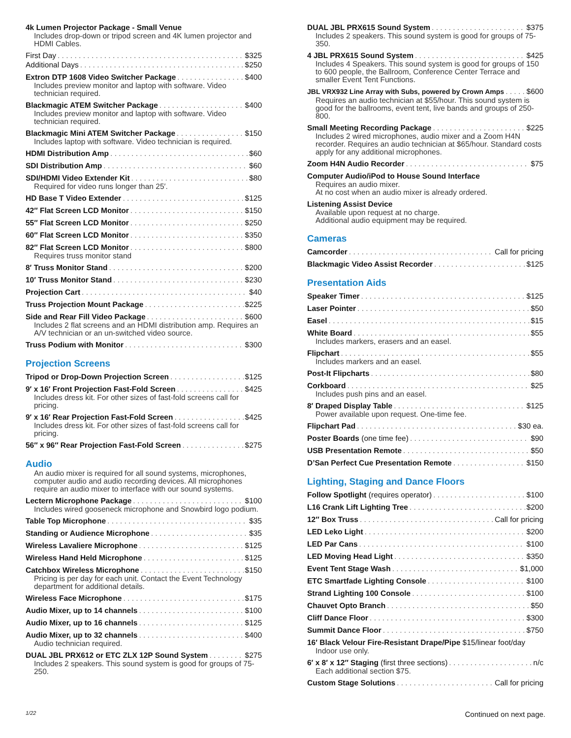4k Lumen Projector Package - Small Venue
Includes drop-down or tripod screen and 4K lumen projector and HDMI Cables.
First Day $325
Additional Days $250
Extron DTP 1608 Video Switcher Package $400
Includes preview monitor and laptop with software. Video technician required.
Blackmagic ATEM Switcher Package $400
Includes preview monitor and laptop with software. Video technician required.
Blackmagic Mini ATEM Switcher Package $150
Includes laptop with software. Video technician is required.
HDMI Distribution Amp $60
SDI Distribution Amp $60
SDI/HDMI Video Extender Kit $80
Required for video runs longer than 25′.
HD Base T Video Extender $125
42″ Flat Screen LCD Monitor $150
55″ Flat Screen LCD Monitor $250
60″ Flat Screen LCD Monitor $350
82″ Flat Screen LCD Monitor $800
Requires truss monitor stand
8′ Truss Monitor Stand $200
10′ Truss Monitor Stand $230
Projection Cart $40
Truss Projection Mount Package $225
Side and Rear Fill Video Package $600
Includes 2 flat screens and an HDMI distribution amp. Requires an A/V technician or an un-switched video source.
Truss Podium with Monitor $300
Projection Screens
Tripod or Drop-Down Projection Screen $125
9′ x 16′ Front Projection Fast-Fold Screen $425
Includes dress kit. For other sizes of fast-fold screens call for pricing.
9′ x 16′ Rear Projection Fast-Fold Screen $425
Includes dress kit. For other sizes of fast-fold screens call for pricing.
56″ x 96″ Rear Projection Fast-Fold Screen $275
Audio
An audio mixer is required for all sound systems, microphones, computer audio and audio recording devices. All microphones require an audio mixer to interface with our sound systems.
Lectern Microphone Package $100
Includes wired gooseneck microphone and Snowbird logo podium.
Table Top Microphone $35
Standing or Audience Microphone $35
Wireless Lavaliere Microphone $125
Wireless Hand Held Microphone $125
Catchbox Wireless Microphone $150
Pricing is per day for each unit. Contact the Event Technology department for additional details.
Wireless Face Microphone $175
Audio Mixer, up to 14 channels $100
Audio Mixer, up to 16 channels $125
Audio Mixer, up to 32 channels $400
Audio technician required.
DUAL JBL PRX612 or ETC ZLX 12P Sound System $275
Includes 2 speakers. This sound system is good for groups of 75-250.
DUAL JBL PRX615 Sound System $375
Includes 2 speakers. This sound system is good for groups of 75-350.
4 JBL PRX615 Sound System $425
Includes 4 Speakers. This sound system is good for groups of 150 to 600 people, the Ballroom, Conference Center Terrace and smaller Event Tent Functions.
JBL VRX932 Line Array with Subs, powered by Crown Amps $600
Requires an audio technician at $55/hour. This sound system is good for the ballrooms, event tent, live bands and groups of 250-800.
Small Meeting Recording Package $225
Includes 2 wired microphones, audio mixer and a Zoom H4N recorder. Requires an audio technician at $65/hour. Standard costs apply for any additional microphones.
Zoom H4N Audio Recorder $75
Computer Audio/iPod to House Sound Interface
Requires an audio mixer.
At no cost when an audio mixer is already ordered.
Listening Assist Device
Available upon request at no charge.
Additional audio equipment may be required.
Cameras
Camcorder Call for pricing
Blackmagic Video Assist Recorder $125
Presentation Aids
Speaker Timer $125
Laser Pointer $50
Easel $15
White Board $55
Includes markers, erasers and an easel.
Flipchart $55
Includes markers and an easel.
Post-It Flipcharts $80
Corkboard $25
Includes push pins and an easel.
8′ Draped Display Table $125
Power available upon request. One-time fee.
Flipchart Pad $30 ea.
Poster Boards (one time fee) $90
USB Presentation Remote $50
D’San Perfect Cue Presentation Remote $150
Lighting, Staging and Dance Floors
Follow Spotlight (requires operator) $100
L16 Crank Lift Lighting Tree $200
12″ Box Truss Call for pricing
LED Leko Light $200
LED Par Cans $100
LED Moving Head Light $350
Event Tent Stage Wash $1,000
ETC Smartfade Lighting Console $100
Strand Lighting 100 Console $100
Chauvet Opto Branch $50
Cliff Dance Floor $300
Summit Dance Floor $750
16′ Black Velour Fire-Resistant Drape/Pipe $15/linear foot/day
Indoor use only.
6′ x 8′ x 12″ Staging (first three sections) n/c
Each additional section $75.
Custom Stage Solutions Call for pricing
1/22 Continued on next page.